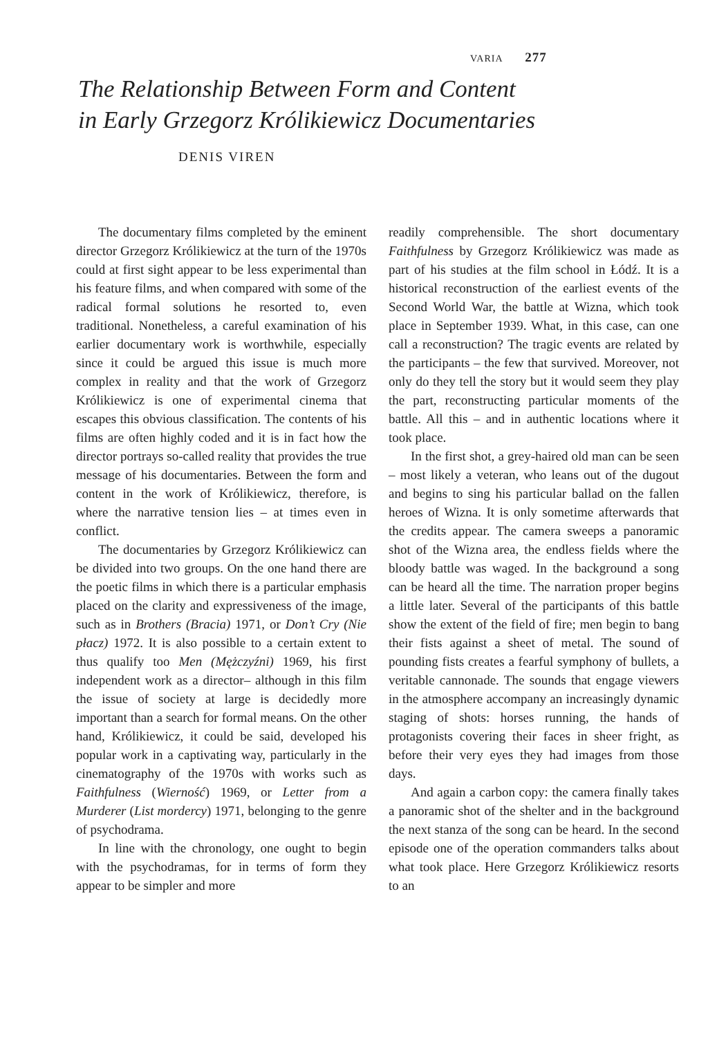VARIA 277
The Relationship Between Form and Content
in Early Grzegorz Królikiewicz Documentaries
DENIS VIREN
The documentary films completed by the eminent director Grzegorz Królikiewicz at the turn of the 1970s could at first sight appear to be less experimental than his feature films, and when compared with some of the radical formal solutions he resorted to, even traditional. Nonetheless, a careful examination of his earlier documentary work is worthwhile, especially since it could be argued this issue is much more complex in reality and that the work of Grzegorz Królikiewicz is one of experimental cinema that escapes this obvious classification. The contents of his films are often highly coded and it is in fact how the director portrays so-called reality that provides the true message of his documentaries. Between the form and content in the work of Królikiewicz, therefore, is where the narrative tension lies – at times even in conflict.
The documentaries by Grzegorz Królikiewicz can be divided into two groups. On the one hand there are the poetic films in which there is a particular emphasis placed on the clarity and expressiveness of the image, such as in Brothers (Bracia) 1971, or Don’t Cry (Nie płacz) 1972. It is also possible to a certain extent to thus qualify too Men (Mężczyźni) 1969, his first independent work as a director– although in this film the issue of society at large is decidedly more important than a search for formal means. On the other hand, Królikiewicz, it could be said, developed his popular work in a captivating way, particularly in the cinematography of the 1970s with works such as Faithfulness (Wierność) 1969, or Letter from a Murderer (List mordercy) 1971, belonging to the genre of psychodrama.
In line with the chronology, one ought to begin with the psychodramas, for in terms of form they appear to be simpler and more
readily comprehensible. The short documentary Faithfulness by Grzegorz Królikiewicz was made as part of his studies at the film school in Łódź. It is a historical reconstruction of the earliest events of the Second World War, the battle at Wizna, which took place in September 1939. What, in this case, can one call a reconstruction? The tragic events are related by the participants – the few that survived. Moreover, not only do they tell the story but it would seem they play the part, reconstructing particular moments of the battle. All this – and in authentic locations where it took place.
In the first shot, a grey-haired old man can be seen – most likely a veteran, who leans out of the dugout and begins to sing his particular ballad on the fallen heroes of Wizna. It is only sometime afterwards that the credits appear. The camera sweeps a panoramic shot of the Wizna area, the endless fields where the bloody battle was waged. In the background a song can be heard all the time. The narration proper begins a little later. Several of the participants of this battle show the extent of the field of fire; men begin to bang their fists against a sheet of metal. The sound of pounding fists creates a fearful symphony of bullets, a veritable cannonade. The sounds that engage viewers in the atmosphere accompany an increasingly dynamic staging of shots: horses running, the hands of protagonists covering their faces in sheer fright, as before their very eyes they had images from those days.
And again a carbon copy: the camera finally takes a panoramic shot of the shelter and in the background the next stanza of the song can be heard. In the second episode one of the operation commanders talks about what took place. Here Grzegorz Królikiewicz resorts to an